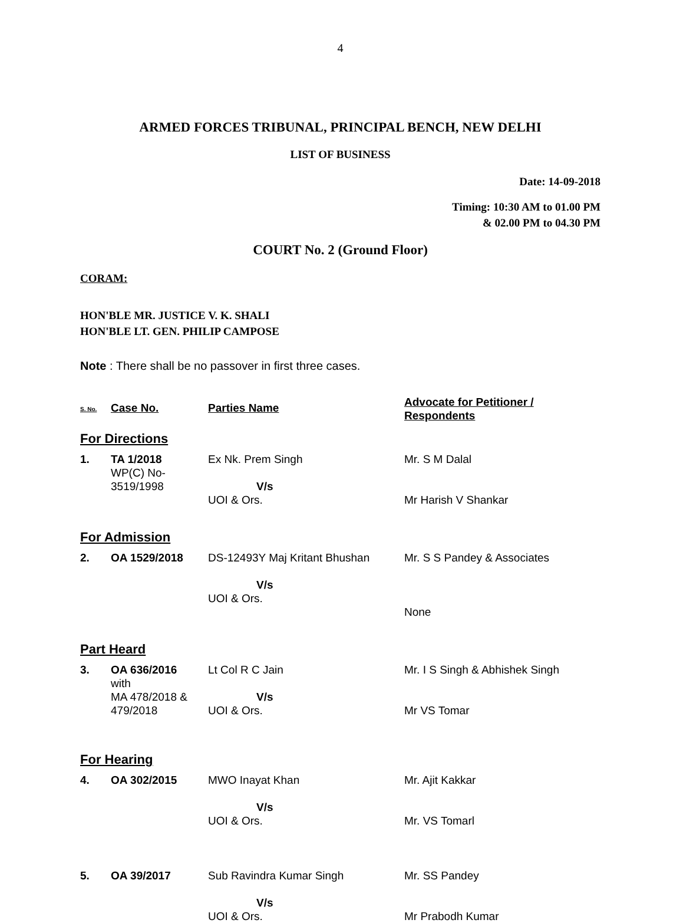4
ARMED FORCES TRIBUNAL, PRINCIPAL BENCH, NEW DELHI
LIST OF BUSINESS
Date: 14-09-2018
Timing: 10:30 AM to 01.00 PM
& 02.00 PM to 04.30 PM
COURT No. 2 (Ground Floor)
CORAM:
HON'BLE MR. JUSTICE V. K. SHALI
HON'BLE LT. GEN. PHILIP CAMPOSE
Note : There shall be no passover in first three cases.
| S. No. | Case No. | Parties Name | Advocate for Petitioner / Respondents |
| --- | --- | --- | --- |
| For Directions | | | |
| 1. | TA 1/2018 WP(C) No- 3519/1998 | Ex Nk. Prem Singh V/s UOI & Ors. | Mr. S M Dalal Mr Harish V Shankar |
| For Admission | | | |
| 2. | OA 1529/2018 | DS-12493Y Maj Kritant Bhushan V/s UOI & Ors. | Mr. S S Pandey & Associates None |
| Part Heard | | | |
| 3. | OA 636/2016 with MA 478/2018 & 479/2018 | Lt Col R C Jain V/s UOI & Ors. | Mr. I S Singh & Abhishek Singh Mr VS Tomar |
| For Hearing | | | |
| 4. | OA 302/2015 | MWO Inayat Khan V/s UOI & Ors. | Mr. Ajit Kakkar Mr. VS Tomarl |
| 5. | OA 39/2017 | Sub Ravindra Kumar Singh V/s UOI & Ors. | Mr. SS Pandey Mr Prabodh Kumar |